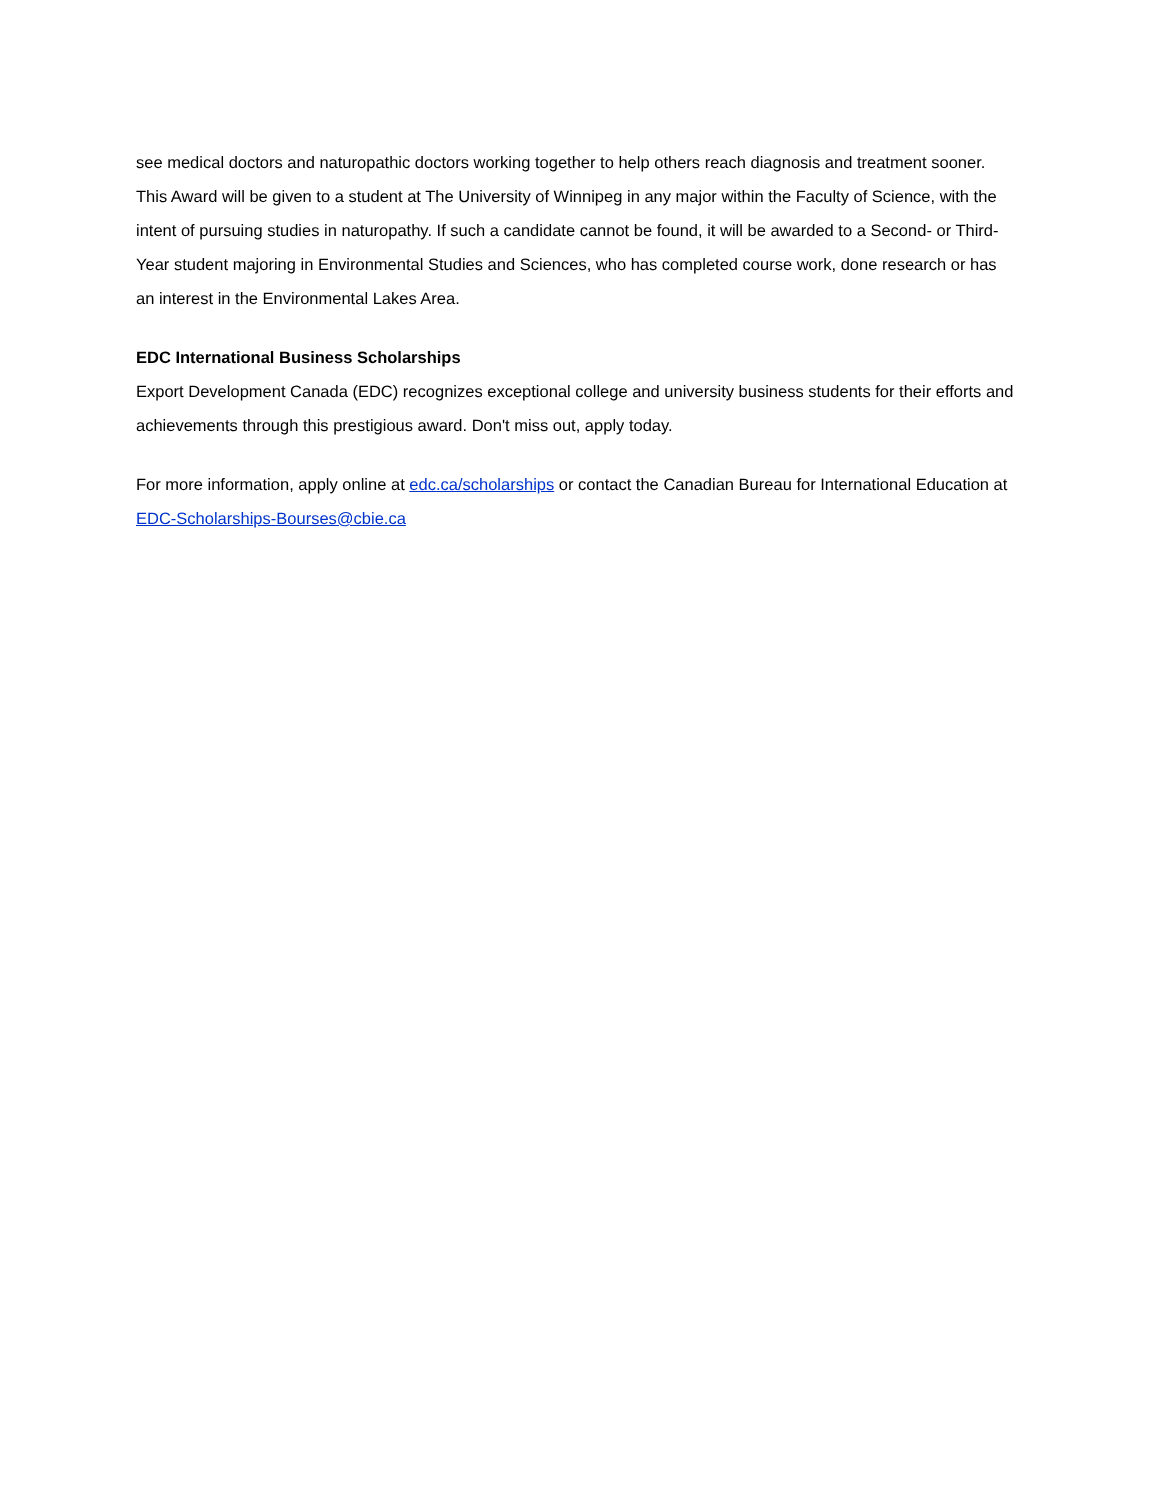see medical doctors and naturopathic doctors working together to help others reach diagnosis and treatment sooner. This Award will be given to a student at The University of Winnipeg in any major within the Faculty of Science, with the intent of pursuing studies in naturopathy. If such a candidate cannot be found, it will be awarded to a Second- or Third-Year student majoring in Environmental Studies and Sciences, who has completed course work, done research or has an interest in the Environmental Lakes Area.
EDC International Business Scholarships
Export Development Canada (EDC) recognizes exceptional college and university business students for their efforts and achievements through this prestigious award. Don't miss out, apply today.
For more information, apply online at edc.ca/scholarships or contact the Canadian Bureau for International Education at EDC-Scholarships-Bourses@cbie.ca